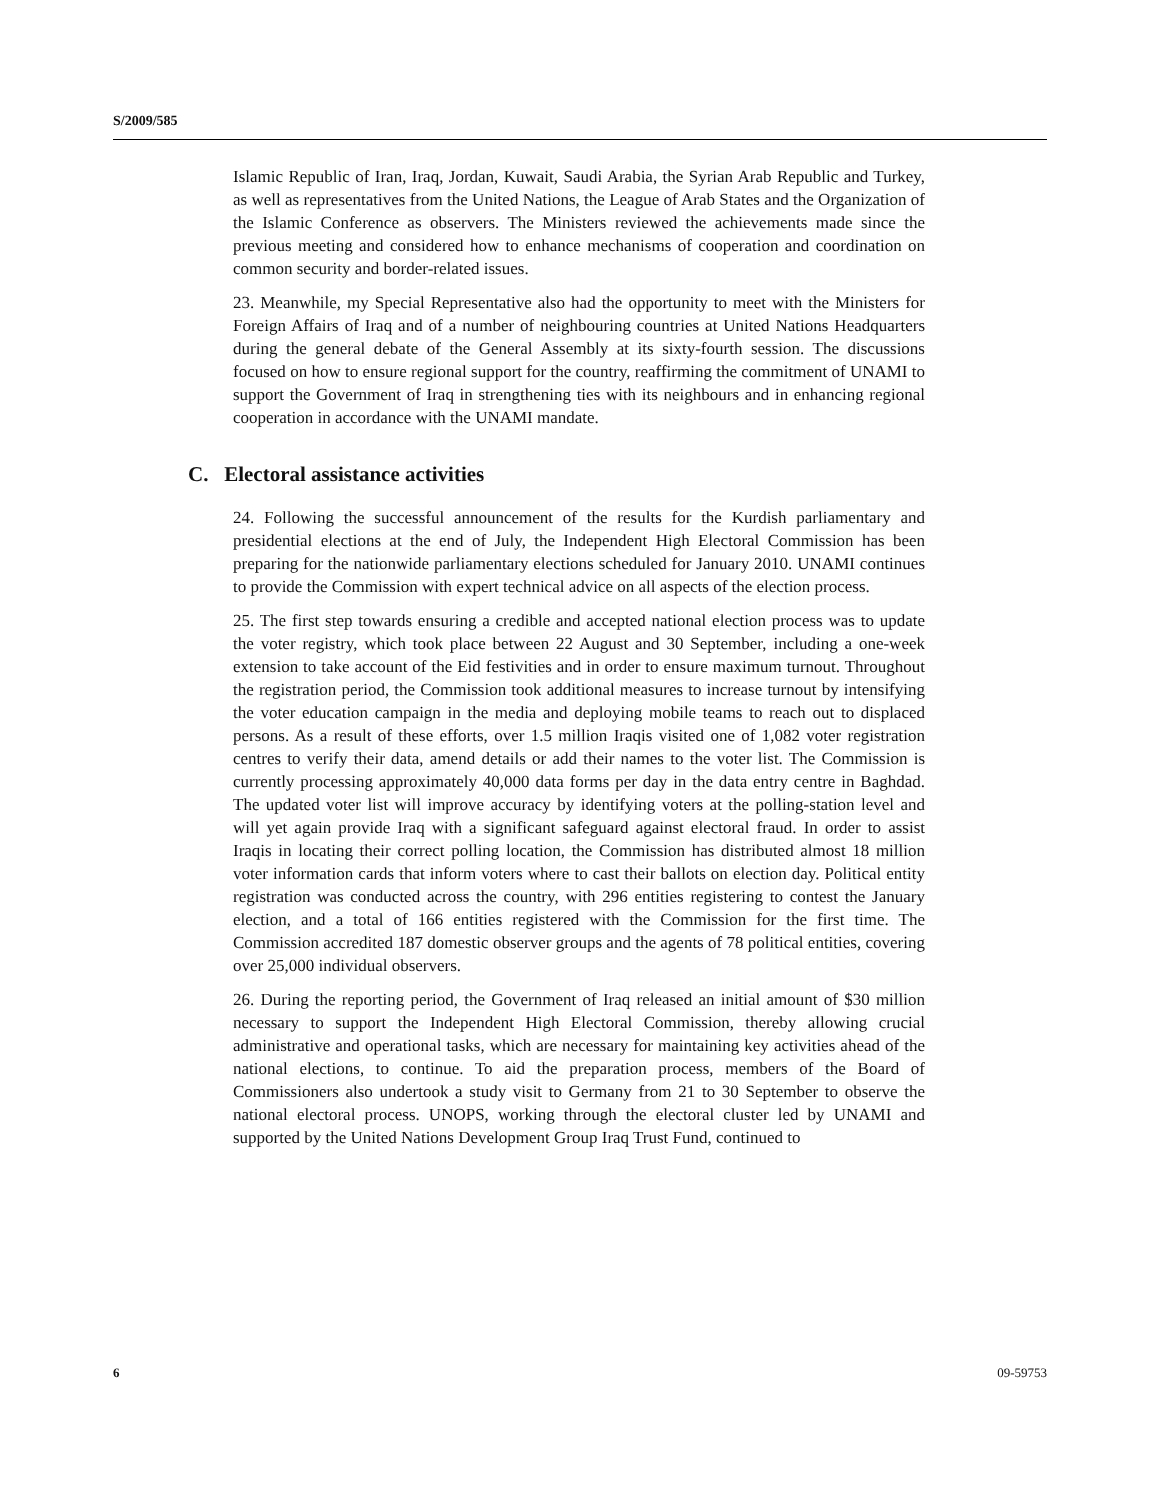S/2009/585
Islamic Republic of Iran, Iraq, Jordan, Kuwait, Saudi Arabia, the Syrian Arab Republic and Turkey, as well as representatives from the United Nations, the League of Arab States and the Organization of the Islamic Conference as observers. The Ministers reviewed the achievements made since the previous meeting and considered how to enhance mechanisms of cooperation and coordination on common security and border-related issues.
23. Meanwhile, my Special Representative also had the opportunity to meet with the Ministers for Foreign Affairs of Iraq and of a number of neighbouring countries at United Nations Headquarters during the general debate of the General Assembly at its sixty-fourth session. The discussions focused on how to ensure regional support for the country, reaffirming the commitment of UNAMI to support the Government of Iraq in strengthening ties with its neighbours and in enhancing regional cooperation in accordance with the UNAMI mandate.
C. Electoral assistance activities
24. Following the successful announcement of the results for the Kurdish parliamentary and presidential elections at the end of July, the Independent High Electoral Commission has been preparing for the nationwide parliamentary elections scheduled for January 2010. UNAMI continues to provide the Commission with expert technical advice on all aspects of the election process.
25. The first step towards ensuring a credible and accepted national election process was to update the voter registry, which took place between 22 August and 30 September, including a one-week extension to take account of the Eid festivities and in order to ensure maximum turnout. Throughout the registration period, the Commission took additional measures to increase turnout by intensifying the voter education campaign in the media and deploying mobile teams to reach out to displaced persons. As a result of these efforts, over 1.5 million Iraqis visited one of 1,082 voter registration centres to verify their data, amend details or add their names to the voter list. The Commission is currently processing approximately 40,000 data forms per day in the data entry centre in Baghdad. The updated voter list will improve accuracy by identifying voters at the polling-station level and will yet again provide Iraq with a significant safeguard against electoral fraud. In order to assist Iraqis in locating their correct polling location, the Commission has distributed almost 18 million voter information cards that inform voters where to cast their ballots on election day. Political entity registration was conducted across the country, with 296 entities registering to contest the January election, and a total of 166 entities registered with the Commission for the first time. The Commission accredited 187 domestic observer groups and the agents of 78 political entities, covering over 25,000 individual observers.
26. During the reporting period, the Government of Iraq released an initial amount of $30 million necessary to support the Independent High Electoral Commission, thereby allowing crucial administrative and operational tasks, which are necessary for maintaining key activities ahead of the national elections, to continue. To aid the preparation process, members of the Board of Commissioners also undertook a study visit to Germany from 21 to 30 September to observe the national electoral process. UNOPS, working through the electoral cluster led by UNAMI and supported by the United Nations Development Group Iraq Trust Fund, continued to
6 09-59753